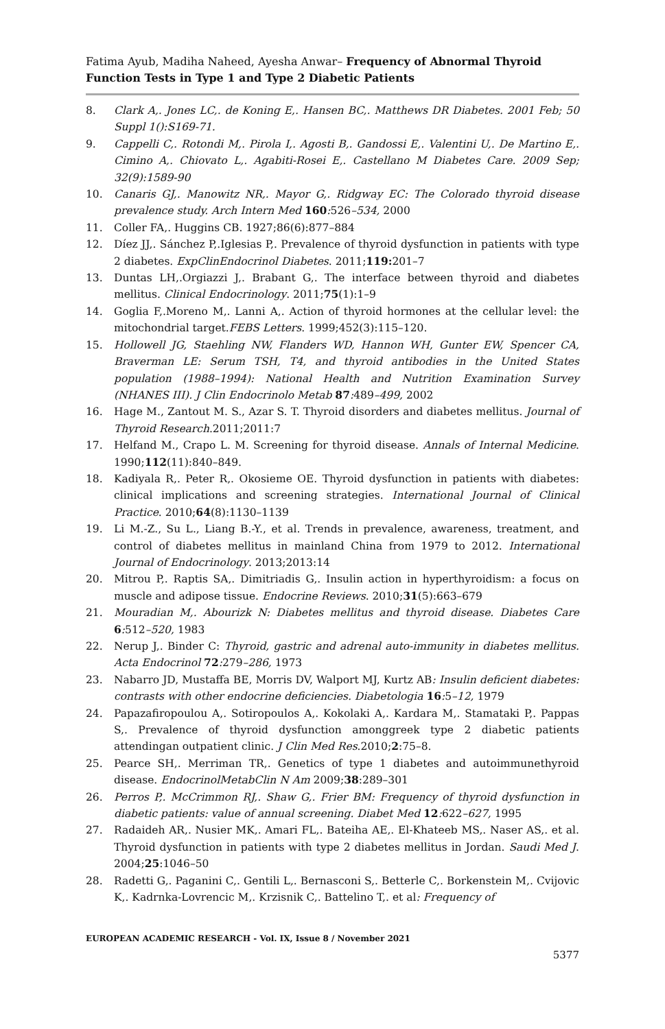Fatima Ayub, Madiha Naheed, Ayesha Anwar– Frequency of Abnormal Thyroid Function Tests in Type 1 and Type 2 Diabetic Patients
8. Clark A,. Jones LC,. de Koning E,. Hansen BC,. Matthews DR Diabetes. 2001 Feb; 50 Suppl 1():S169-71.
9. Cappelli C,. Rotondi M,. Pirola I,. Agosti B,. Gandossi E,. Valentini U,. De Martino E,. Cimino A,. Chiovato L,. Agabiti-Rosei E,. Castellano M Diabetes Care. 2009 Sep; 32(9):1589-90
10. Canaris GJ,. Manowitz NR,. Mayor G,. Ridgway EC: The Colorado thyroid disease prevalence study. Arch Intern Med 160: 526–534, 2000
11. Coller FA,. Huggins CB. 1927;86(6):877–884
12. Díez JJ,. Sánchez P,.Iglesias P,. Prevalence of thyroid dysfunction in patients with type 2 diabetes. ExpClinEndocrinol Diabetes. 2011;119: 201–7
13. Duntas LH,.Orgiazzi J,. Brabant G,. The interface between thyroid and diabetes mellitus. Clinical Endocrinology. 2011;75(1):1–9
14. Goglia F,.Moreno M,. Lanni A,. Action of thyroid hormones at the cellular level: the mitochondrial target.FEBS Letters. 1999;452(3):115–120.
15. Hollowell JG, Staehling NW, Flanders WD, Hannon WH, Gunter EW, Spencer CA, Braverman LE: Serum TSH, T4, and thyroid antibodies in the United States population (1988–1994): National Health and Nutrition Examination Survey (NHANES III). J Clin Endocrinolo Metab 87: 489–499, 2002
16. Hage M., Zantout M. S., Azar S. T. Thyroid disorders and diabetes mellitus. Journal of Thyroid Research.2011;2011:7
17. Helfand M., Crapo L. M. Screening for thyroid disease. Annals of Internal Medicine. 1990;112(11):840–849.
18. Kadiyala R,. Peter R,. Okosieme OE. Thyroid dysfunction in patients with diabetes: clinical implications and screening strategies. International Journal of Clinical Practice. 2010;64(8):1130–1139
19. Li M.-Z., Su L., Liang B.-Y., et al. Trends in prevalence, awareness, treatment, and control of diabetes mellitus in mainland China from 1979 to 2012. International Journal of Endocrinology. 2013;2013:14
20. Mitrou P,. Raptis SA,. Dimitriadis G,. Insulin action in hyperthyroidism: a focus on muscle and adipose tissue. Endocrine Reviews. 2010;31(5):663–679
21. Mouradian M,. Abourizk N: Diabetes mellitus and thyroid disease. Diabetes Care 6: 512–520, 1983
22. Nerup J,. Binder C: Thyroid, gastric and adrenal auto-immunity in diabetes mellitus. Acta Endocrinol 72: 279–286, 1973
23. Nabarro JD, Mustaffa BE, Morris DV, Walport MJ, Kurtz AB: Insulin deficient diabetes: contrasts with other endocrine deficiencies. Diabetologia 16: 5–12, 1979
24. Papazafiropoulou A,. Sotiropoulos A,. Kokolaki A,. Kardara M,. Stamataki P,. Pappas S,. Prevalence of thyroid dysfunction amonggreek type 2 diabetic patients attendingan outpatient clinic. J Clin Med Res.2010;2:75–8.
25. Pearce SH,. Merriman TR,. Genetics of type 1 diabetes and autoimmunethyroid disease. EndocrinolMetabClin N Am 2009;38:289–301
26. Perros P,. McCrimmon RJ,. Shaw G,. Frier BM: Frequency of thyroid dysfunction in diabetic patients: value of annual screening. Diabet Med 12: 622–627, 1995
27. Radaideh AR,. Nusier MK,. Amari FL,. Bateiha AE,. El-Khateeb MS,. Naser AS,. et al. Thyroid dysfunction in patients with type 2 diabetes mellitus in Jordan. Saudi Med J. 2004;25:1046–50
28. Radetti G,. Paganini C,. Gentili L,. Bernasconi S,. Betterle C,. Borkenstein M,. Cvijovic K,. Kadrnka-Lovrencic M,. Krzisnik C,. Battelino T,. et al: Frequency of
EUROPEAN ACADEMIC RESEARCH - Vol. IX, Issue 8 / November 2021
5377